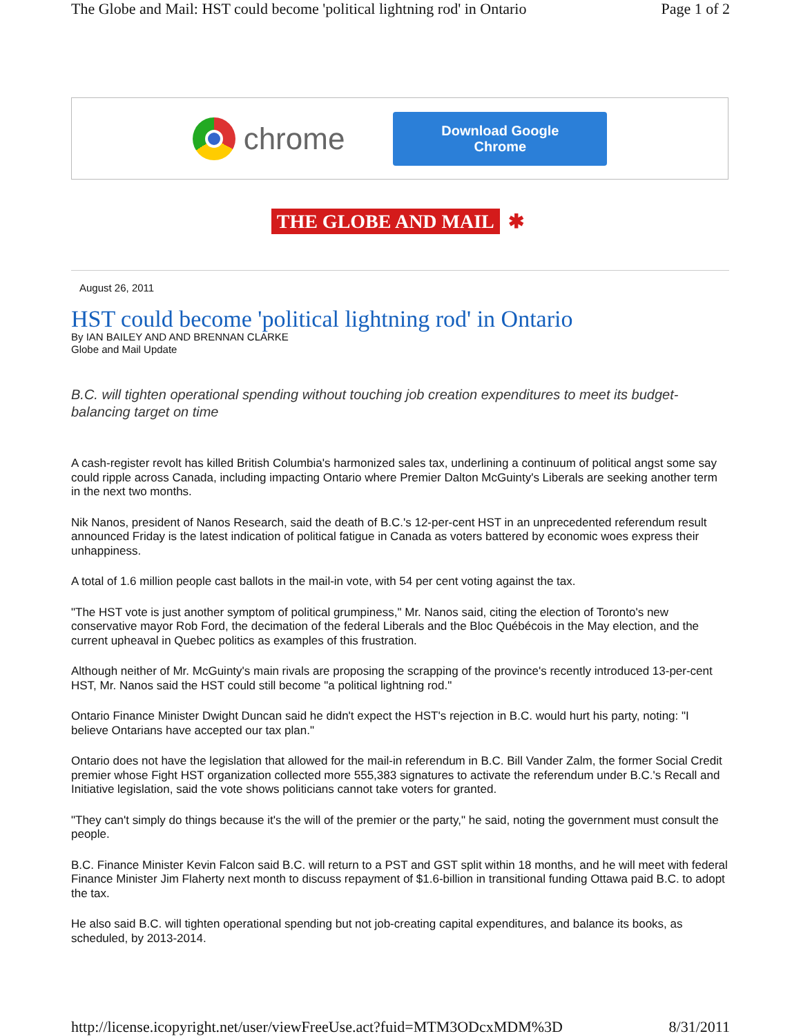The Globe and Mail: HST could become 'political lightning rod' in Ontario Page 1 of 2
chrome
Download Google Chrome
THE GLOBE AND MAIL ✱
August 26, 2011
HST could become 'political lightning rod' in Ontario
By IAN BAILEY AND AND BRENNAN CLARKE
Globe and Mail Update
B.C. will tighten operational spending without touching job creation expenditures to meet its budget-balancing target on time
A cash-register revolt has killed British Columbia's harmonized sales tax, underlining a continuum of political angst some say could ripple across Canada, including impacting Ontario where Premier Dalton McGuinty's Liberals are seeking another term in the next two months.
Nik Nanos, president of Nanos Research, said the death of B.C.'s 12-per-cent HST in an unprecedented referendum result announced Friday is the latest indication of political fatigue in Canada as voters battered by economic woes express their unhappiness.
A total of 1.6 million people cast ballots in the mail-in vote, with 54 per cent voting against the tax.
"The HST vote is just another symptom of political grumpiness," Mr. Nanos said, citing the election of Toronto's new conservative mayor Rob Ford, the decimation of the federal Liberals and the Bloc Québécois in the May election, and the current upheaval in Quebec politics as examples of this frustration.
Although neither of Mr. McGuinty's main rivals are proposing the scrapping of the province's recently introduced 13-per-cent HST, Mr. Nanos said the HST could still become "a political lightning rod."
Ontario Finance Minister Dwight Duncan said he didn't expect the HST's rejection in B.C. would hurt his party, noting: "I believe Ontarians have accepted our tax plan."
Ontario does not have the legislation that allowed for the mail-in referendum in B.C. Bill Vander Zalm, the former Social Credit premier whose Fight HST organization collected more 555,383 signatures to activate the referendum under B.C.'s Recall and Initiative legislation, said the vote shows politicians cannot take voters for granted.
"They can't simply do things because it's the will of the premier or the party," he said, noting the government must consult the people.
B.C. Finance Minister Kevin Falcon said B.C. will return to a PST and GST split within 18 months, and he will meet with federal Finance Minister Jim Flaherty next month to discuss repayment of $1.6-billion in transitional funding Ottawa paid B.C. to adopt the tax.
He also said B.C. will tighten operational spending but not job-creating capital expenditures, and balance its books, as scheduled, by 2013-2014.
http://license.icopyright.net/user/viewFreeUse.act?fuid=MTM3ODcxMDM%3D 8/31/2011